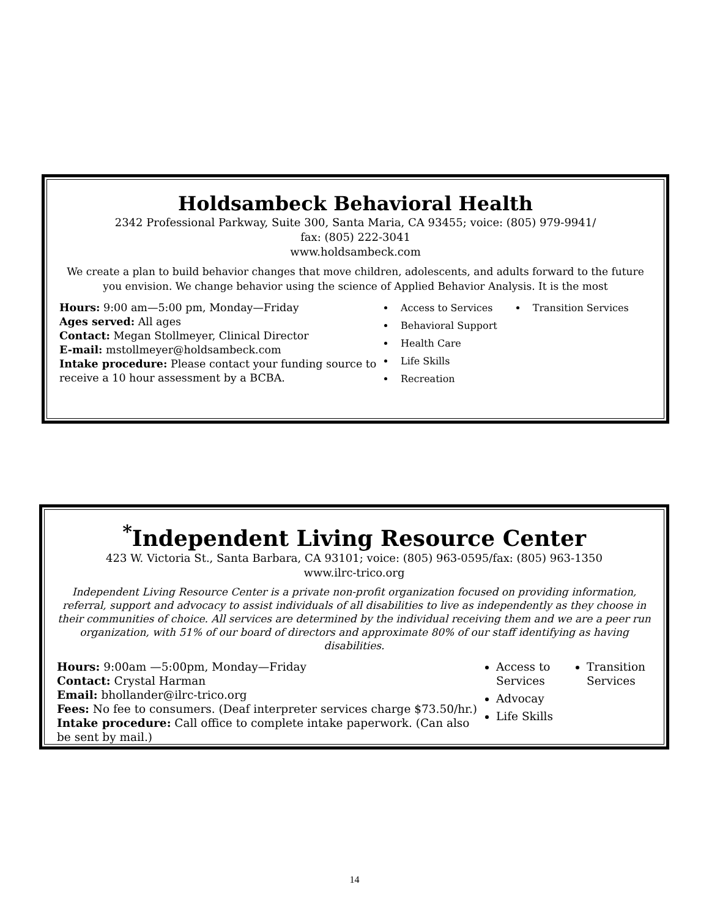Holdsambeck Behavioral Health
2342 Professional Parkway, Suite 300, Santa Maria, CA 93455; voice: (805) 979-9941/
fax: (805) 222-3041
www.holdsambeck.com
We create a plan to build behavior changes that move children, adolescents, and adults forward to the future you envision. We change behavior using the science of Applied Behavior Analysis. It is the most
Hours: 9:00 am—5:00 pm, Monday—Friday
Ages served: All ages
Contact: Megan Stollmeyer, Clinical Director
E-mail: mstollmeyer@holdsambeck.com
Intake procedure: Please contact your funding source to receive a 10 hour assessment by a BCBA.
Access to Services
Behavioral Support
Health Care
Life Skills
Recreation
Transition Services
<sup>*</sup> Independent Living Resource Center
423 W. Victoria St., Santa Barbara, CA 93101; voice: (805) 963-0595/fax: (805) 963-1350
www.ilrc-trico.org
Independent Living Resource Center is a private non-profit organization focused on providing information, referral, support and advocacy to assist individuals of all disabilities to live as independently as they choose in their communities of choice. All services are determined by the individual receiving them and we are a peer run organization, with 51% of our board of directors and approximate 80% of our staff identifying as having disabilities.
Hours: 9:00am —5:00pm, Monday—Friday
Contact: Crystal Harman
Email: bhollander@ilrc-trico.org
Fees: No fee to consumers. (Deaf interpreter services charge $73.50/hr.)
Intake procedure: Call office to complete intake paperwork. (Can also be sent by mail.)
Access to Services
Advocay
Life Skills
Transition Services
14